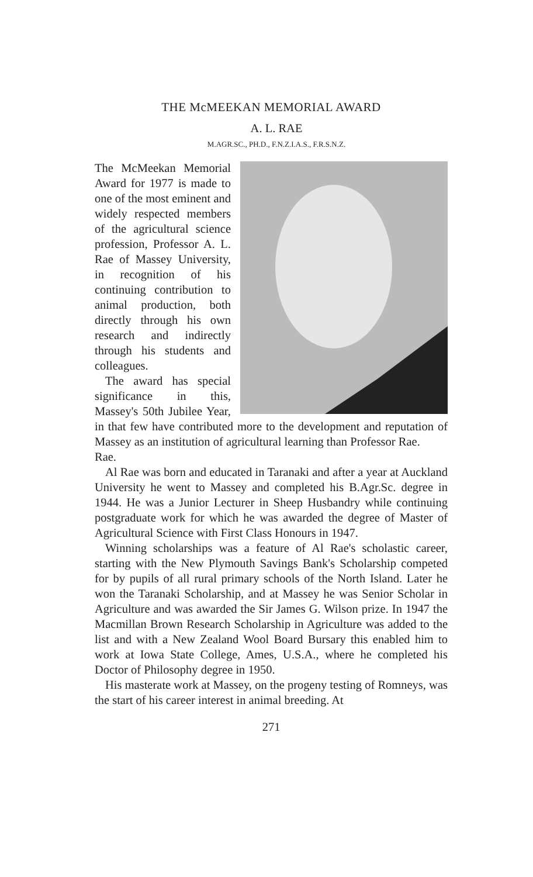THE McMEEKAN MEMORIAL AWARD
A. L. RAE
M.AGR.SC., PH.D., F.N.Z.I.A.S., F.R.S.N.Z.
The McMeekan Memorial Award for 1977 is made to one of the most eminent and widely respected members of the agricultural science profession, Professor A. L. Rae of Massey University, in recognition of his continuing contribution to animal production, both directly through his own research and indirectly through his students and colleagues.
The award has special significance in this, Massey's 50th Jubilee Year, in that few have contributed more to the development and reputation of Massey as an institution of agricultural learning than Professor Rae.
Rae.
Al Rae was born and educated in Taranaki and after a year at Auckland University he went to Massey and completed his B.Agr.Sc. degree in 1944. He was a Junior Lecturer in Sheep Husbandry while continuing postgraduate work for which he was awarded the degree of Master of Agricultural Science with First Class Honours in 1947.
Winning scholarships was a feature of Al Rae's scholastic career, starting with the New Plymouth Savings Bank's Scholarship competed for by pupils of all rural primary schools of the North Island. Later he won the Taranaki Scholarship, and at Massey he was Senior Scholar in Agriculture and was awarded the Sir James G. Wilson prize. In 1947 the Macmillan Brown Research Scholarship in Agriculture was added to the list and with a New Zealand Wool Board Bursary this enabled him to work at Iowa State College, Ames, U.S.A., where he completed his Doctor of Philosophy degree in 1950.
His masterate work at Massey, on the progeny testing of Romneys, was the start of his career interest in animal breeding. At
271